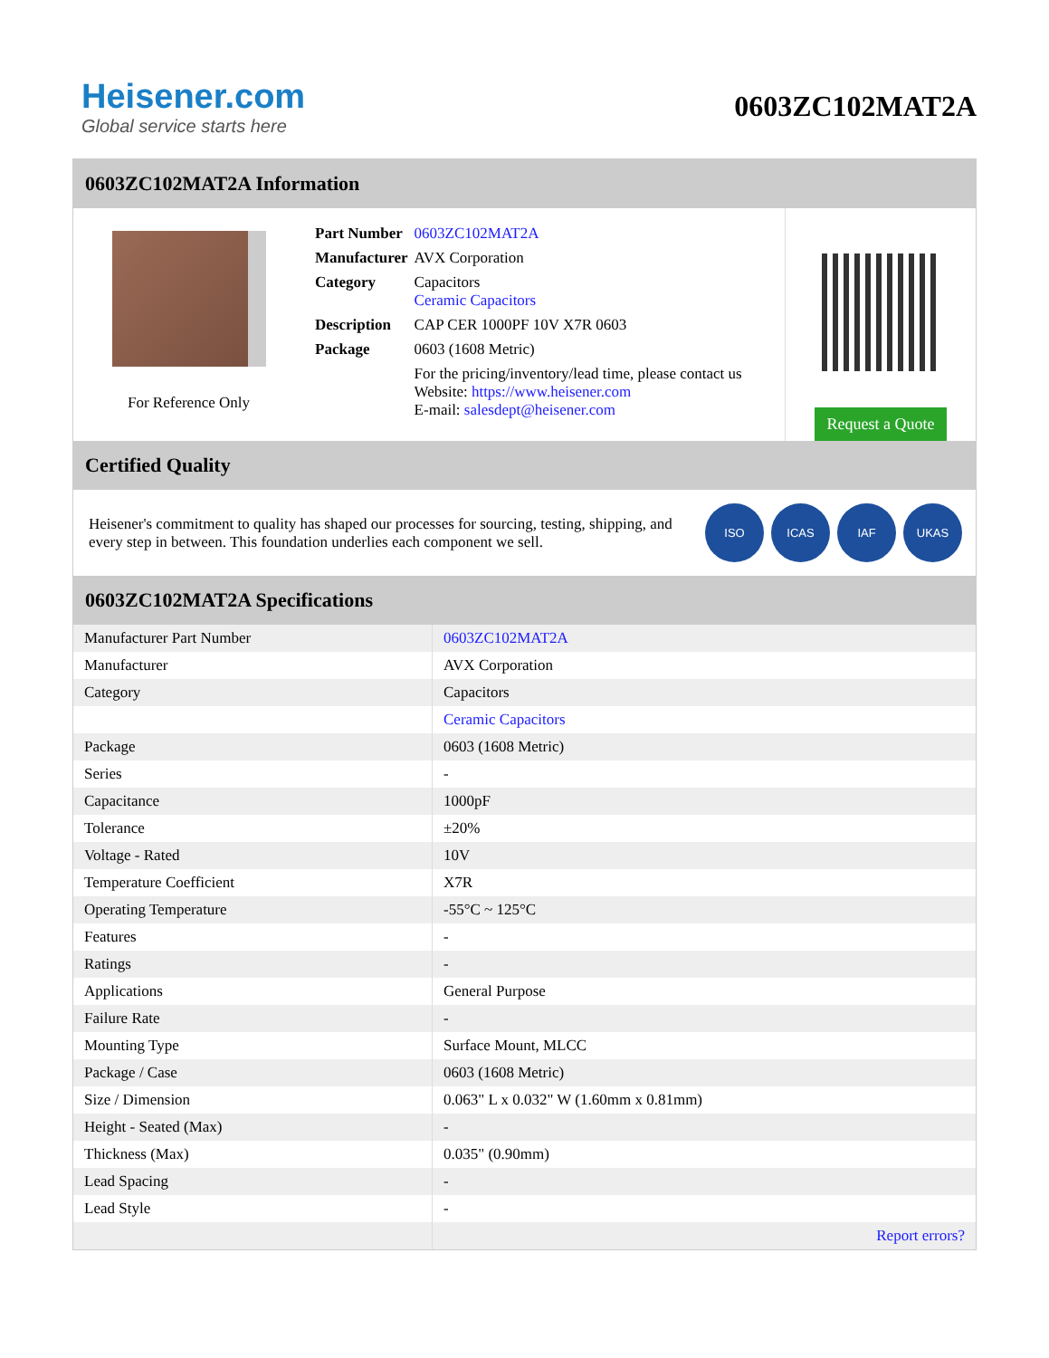Heisener.com
Global service starts here
0603ZC102MAT2A
0603ZC102MAT2A Information
For Reference Only
| Part Number | 0603ZC102MAT2A |
| Manufacturer | AVX Corporation |
| Category | Capacitors Ceramic Capacitors |
| Description | CAP CER 1000PF 10V X7R 0603 |
| Package | 0603 (1608 Metric) |
| | For the pricing/inventory/lead time, please contact us Website: https://www.heisener.com E-mail: salesdept@heisener.com |
Request a Quote
Certified Quality
Heisener's commitment to quality has shaped our processes for sourcing, testing, shipping, and every step in between. This foundation underlies each component we sell.
ISO ICAS IAF UKAS
0603ZC102MAT2A Specifications
| Manufacturer Part Number | 0603ZC102MAT2A |
| Manufacturer | AVX Corporation |
| Category | Capacitors |
| | Ceramic Capacitors |
| Package | 0603 (1608 Metric) |
| Series | - |
| Capacitance | 1000pF |
| Tolerance | ±20% |
| Voltage - Rated | 10V |
| Temperature Coefficient | X7R |
| Operating Temperature | -55°C ~ 125°C |
| Features | - |
| Ratings | - |
| Applications | General Purpose |
| Failure Rate | - |
| Mounting Type | Surface Mount, MLCC |
| Package / Case | 0603 (1608 Metric) |
| Size / Dimension | 0.063" L x 0.032" W (1.60mm x 0.81mm) |
| Height - Seated (Max) | - |
| Thickness (Max) | 0.035" (0.90mm) |
| Lead Spacing | - |
| Lead Style | - |
| | Report errors? |